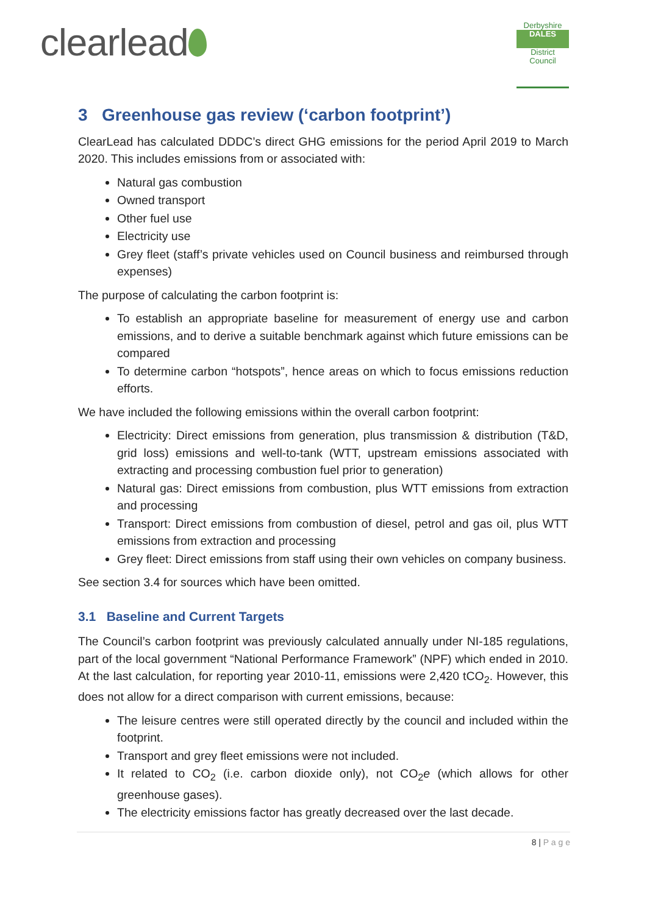clearlead
Derbyshire
DALES
District Council
3 Greenhouse gas review (‘carbon footprint’)
ClearLead has calculated DDDC’s direct GHG emissions for the period April 2019 to March 2020. This includes emissions from or associated with:
Natural gas combustion
Owned transport
Other fuel use
Electricity use
Grey fleet (staff’s private vehicles used on Council business and reimbursed through expenses)
The purpose of calculating the carbon footprint is:
To establish an appropriate baseline for measurement of energy use and carbon emissions, and to derive a suitable benchmark against which future emissions can be compared
To determine carbon “hotspots”, hence areas on which to focus emissions reduction efforts.
We have included the following emissions within the overall carbon footprint:
Electricity: Direct emissions from generation, plus transmission & distribution (T&D, grid loss) emissions and well-to-tank (WTT, upstream emissions associated with extracting and processing combustion fuel prior to generation)
Natural gas: Direct emissions from combustion, plus WTT emissions from extraction and processing
Transport: Direct emissions from combustion of diesel, petrol and gas oil, plus WTT emissions from extraction and processing
Grey fleet: Direct emissions from staff using their own vehicles on company business.
See section 3.4 for sources which have been omitted.
3.1 Baseline and Current Targets
The Council’s carbon footprint was previously calculated annually under NI-185 regulations, part of the local government “National Performance Framework” (NPF) which ended in 2010. At the last calculation, for reporting year 2010-11, emissions were 2,420 tCO<sub>2</sub>. However, this does not allow for a direct comparison with current emissions, because:
The leisure centres were still operated directly by the council and included within the footprint.
Transport and grey fleet emissions were not included.
It related to CO<sub>2</sub> (i.e. carbon dioxide only), not CO<sub>2</sub>e (which allows for other greenhouse gases).
The electricity emissions factor has greatly decreased over the last decade.
8 | P a g e